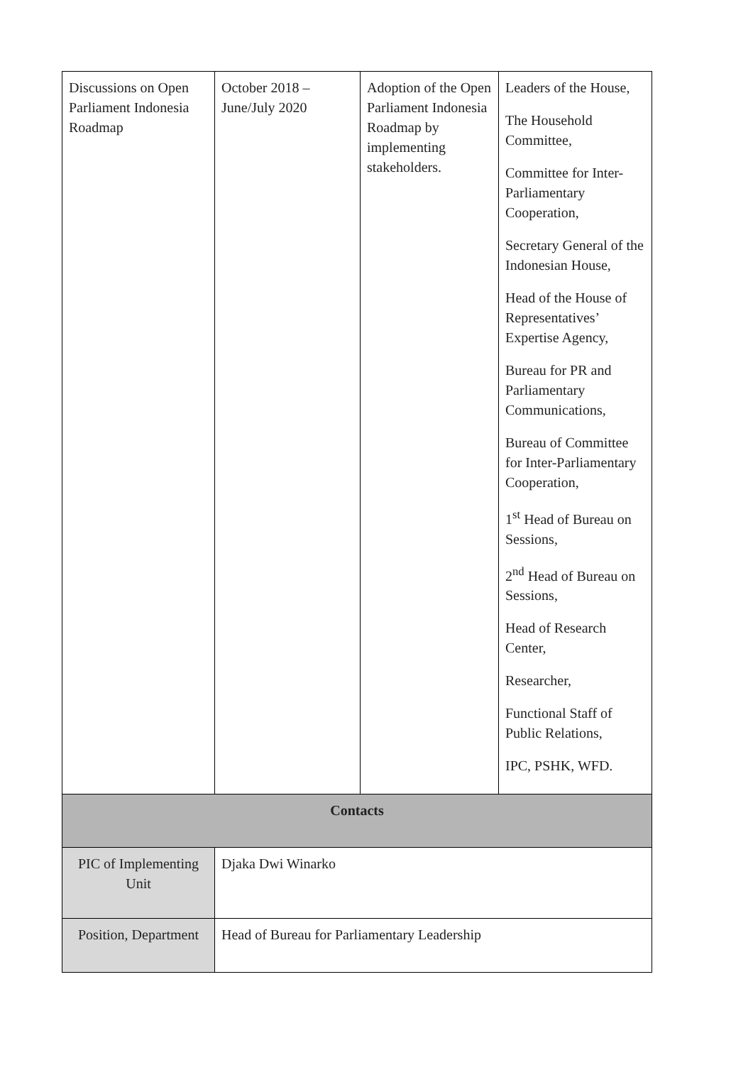| Discussions on Open Parliament Indonesia Roadmap | October 2018 – June/July 2020 | Adoption of the Open Parliament Indonesia Roadmap by implementing stakeholders. | Leaders of the House, The Household Committee, Committee for Inter-Parliamentary Cooperation, Secretary General of the Indonesian House, Head of the House of Representatives’ Expertise Agency, Bureau for PR and Parliamentary Communications, Bureau of Committee for Inter-Parliamentary Cooperation, 1<sup>st</sup> Head of Bureau on Sessions, 2<sup>nd</sup> Head of Bureau on Sessions, Head of Research Center, Researcher, Functional Staff of Public Relations, IPC, PSHK, WFD. |
| Contacts | | | |
| PIC of Implementing Unit | Djaka Dwi Winarko | | |
| Position, Department | Head of Bureau for Parliamentary Leadership | | |